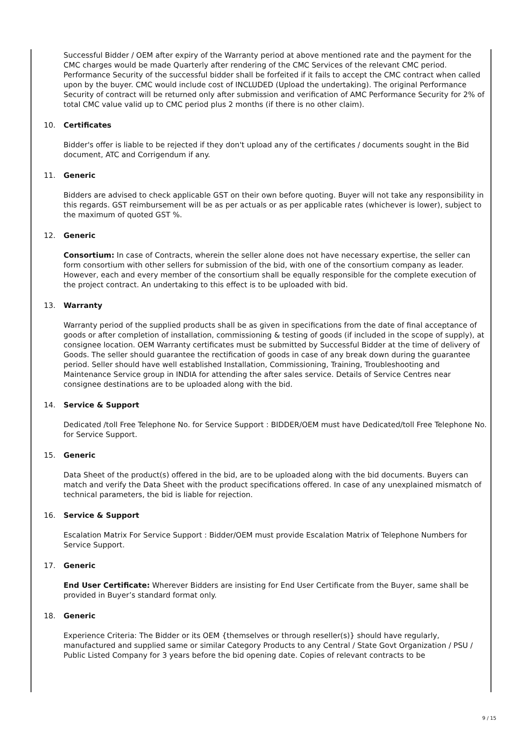Successful Bidder / OEM after expiry of the Warranty period at above mentioned rate and the payment for the CMC charges would be made Quarterly after rendering of the CMC Services of the relevant CMC period. Performance Security of the successful bidder shall be forfeited if it fails to accept the CMC contract when called upon by the buyer. CMC would include cost of INCLUDED (Upload the undertaking). The original Performance Security of contract will be returned only after submission and verification of AMC Performance Security for 2% of total CMC value valid up to CMC period plus 2 months (if there is no other claim).
10. Certificates
Bidder's offer is liable to be rejected if they don't upload any of the certificates / documents sought in the Bid document, ATC and Corrigendum if any.
11. Generic
Bidders are advised to check applicable GST on their own before quoting. Buyer will not take any responsibility in this regards. GST reimbursement will be as per actuals or as per applicable rates (whichever is lower), subject to the maximum of quoted GST %.
12. Generic
Consortium: In case of Contracts, wherein the seller alone does not have necessary expertise, the seller can form consortium with other sellers for submission of the bid, with one of the consortium company as leader. However, each and every member of the consortium shall be equally responsible for the complete execution of the project contract. An undertaking to this effect is to be uploaded with bid.
13. Warranty
Warranty period of the supplied products shall be as given in specifications from the date of final acceptance of goods or after completion of installation, commissioning & testing of goods (if included in the scope of supply), at consignee location. OEM Warranty certificates must be submitted by Successful Bidder at the time of delivery of Goods. The seller should guarantee the rectification of goods in case of any break down during the guarantee period. Seller should have well established Installation, Commissioning, Training, Troubleshooting and Maintenance Service group in INDIA for attending the after sales service. Details of Service Centres near consignee destinations are to be uploaded along with the bid.
14. Service & Support
Dedicated /toll Free Telephone No. for Service Support : BIDDER/OEM must have Dedicated/toll Free Telephone No. for Service Support.
15. Generic
Data Sheet of the product(s) offered in the bid, are to be uploaded along with the bid documents. Buyers can match and verify the Data Sheet with the product specifications offered. In case of any unexplained mismatch of technical parameters, the bid is liable for rejection.
16. Service & Support
Escalation Matrix For Service Support : Bidder/OEM must provide Escalation Matrix of Telephone Numbers for Service Support.
17. Generic
End User Certificate: Wherever Bidders are insisting for End User Certificate from the Buyer, same shall be provided in Buyer’s standard format only.
18. Generic
Experience Criteria: The Bidder or its OEM {themselves or through reseller(s)} should have regularly, manufactured and supplied same or similar Category Products to any Central / State Govt Organization / PSU / Public Listed Company for 3 years before the bid opening date. Copies of relevant contracts to be
9 / 15